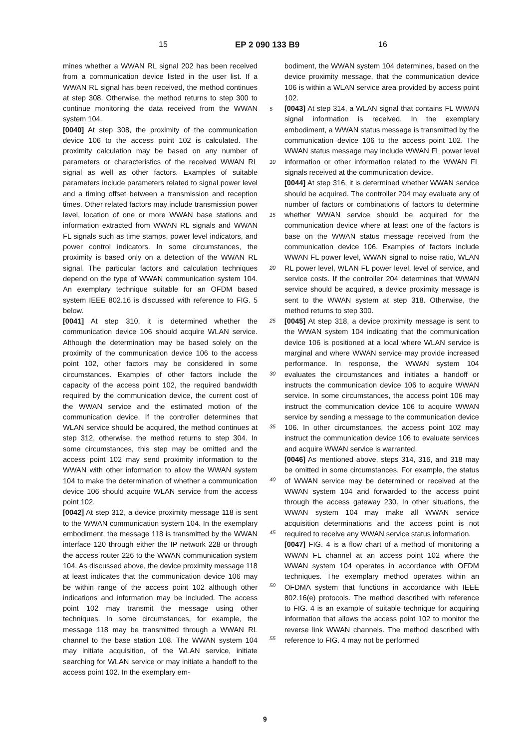15 EP 2 090 133 B9 16
mines whether a WWAN RL signal 202 has been received from a communication device listed in the user list. If a WWAN RL signal has been received, the method continues at step 308. Otherwise, the method returns to step 300 to continue monitoring the data received from the WWAN system 104.
[0040] At step 308, the proximity of the communication device 106 to the access point 102 is calculated. The proximity calculation may be based on any number of parameters or characteristics of the received WWAN RL signal as well as other factors. Examples of suitable parameters include parameters related to signal power level and a timing offset between a transmission and reception times. Other related factors may include transmission power level, location of one or more WWAN base stations and information extracted from WWAN RL signals and WWAN FL signals such as time stamps, power level indicators, and power control indicators. In some circumstances, the proximity is based only on a detection of the WWAN RL signal. The particular factors and calculation techniques depend on the type of WWAN communication system 104. An exemplary technique suitable for an OFDM based system IEEE 802.16 is discussed with reference to FIG. 5 below.
[0041] At step 310, it is determined whether the communication device 106 should acquire WLAN service. Although the determination may be based solely on the proximity of the communication device 106 to the access point 102, other factors may be considered in some circumstances. Examples of other factors include the capacity of the access point 102, the required bandwidth required by the communication device, the current cost of the WWAN service and the estimated motion of the communication device. If the controller determines that WLAN service should be acquired, the method continues at step 312, otherwise, the method returns to step 304. In some circumstances, this step may be omitted and the access point 102 may send proximity information to the WWAN with other information to allow the WWAN system 104 to make the determination of whether a communication device 106 should acquire WLAN service from the access point 102.
[0042] At step 312, a device proximity message 118 is sent to the WWAN communication system 104. In the exemplary embodiment, the message 118 is transmitted by the WWAN interface 120 through either the IP network 228 or through the access router 226 to the WWAN communication system 104. As discussed above, the device proximity message 118 at least indicates that the communication device 106 may be within range of the access point 102 although other indications and information may be included. The access point 102 may transmit the message using other techniques. In some circumstances, for example, the message 118 may be transmitted through a WWAN RL channel to the base station 108. The WWAN system 104 may initiate acquisition, of the WLAN service, initiate searching for WLAN service or may initiate a handoff to the access point 102. In the exemplary em-
bodiment, the WWAN system 104 determines, based on the device proximity message, that the communication device 106 is within a WLAN service area provided by access point 102.
[0043] At step 314, a WLAN signal that contains FL WWAN signal information is received. In the exemplary embodiment, a WWAN status message is transmitted by the communication device 106 to the access point 102. The WWAN status message may include WWAN FL power level information or other information related to the WWAN FL signals received at the communication device.
[0044] At step 316, it is determined whether WWAN service should be acquired. The controller 204 may evaluate any of number of factors or combinations of factors to determine whether WWAN service should be acquired for the communication device where at least one of the factors is base on the WWAN status message received from the communication device 106. Examples of factors include WWAN FL power level, WWAN signal to noise ratio, WLAN RL power level, WLAN FL power level, level of service, and service costs. If the controller 204 determines that WWAN service should be acquired, a device proximity message is sent to the WWAN system at step 318. Otherwise, the method returns to step 300.
[0045] At step 318, a device proximity message is sent to the WWAN system 104 indicating that the communication device 106 is positioned at a local where WLAN service is marginal and where WWAN service may provide increased performance. In response, the WWAN system 104 evaluates the circumstances and initiates a handoff or instructs the communication device 106 to acquire WWAN service. In some circumstances, the access point 106 may instruct the communication device 106 to acquire WWAN service by sending a message to the communication device 106. In other circumstances, the access point 102 may instruct the communication device 106 to evaluate services and acquire WWAN service is warranted.
[0046] As mentioned above, steps 314, 316, and 318 may be omitted in some circumstances. For example, the status of WWAN service may be determined or received at the WWAN system 104 and forwarded to the access point through the access gateway 230. In other situations, the WWAN system 104 may make all WWAN service acquisition determinations and the access point is not required to receive any WWAN service status information.
[0047] FIG. 4 is a flow chart of a method of monitoring a WWAN FL channel at an access point 102 where the WWAN system 104 operates in accordance with OFDM techniques. The exemplary method operates within an OFDMA system that functions in accordance with IEEE 802.16(e) protocols. The method described with reference to FIG. 4 is an example of suitable technique for acquiring information that allows the access point 102 to monitor the reverse link WWAN channels. The method described with reference to FIG. 4 may not be performed
5
10
15
20
25
30
35
40
45
50
55
9